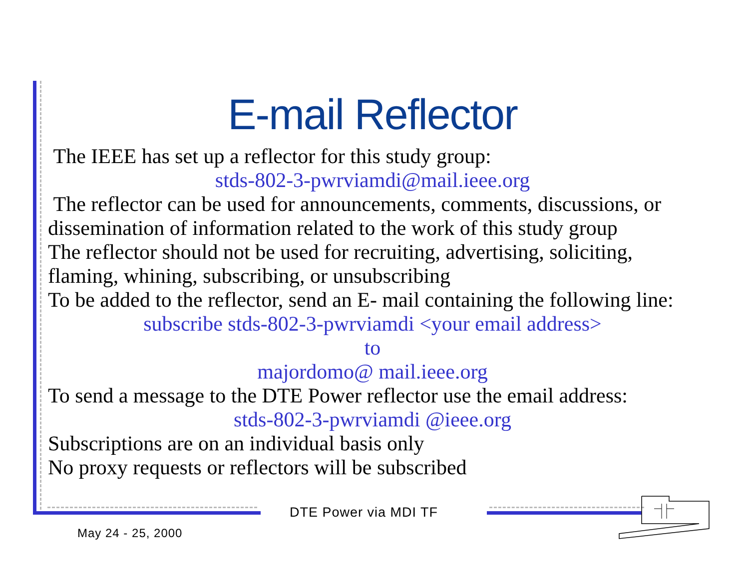E-mail Reflector
The IEEE has set up a reflector for this study group:
stds-802-3-pwrviamdi@mail.ieee.org
The reflector can be used for announcements, comments, discussions, or dissemination of information related to the work of this study group
The reflector should not be used for recruiting, advertising, soliciting, flaming, whining, subscribing, or unsubscribing
To be added to the reflector, send an E- mail containing the following line:
subscribe stds-802-3-pwrviamdi <your email address>
to
majordomo@ mail.ieee.org
To send a message to the DTE Power reflector use the email address:
stds-802-3-pwrviamdi @ieee.org
Subscriptions are on an individual basis only
No proxy requests or reflectors will be subscribed
DTE Power via MDI TF
May 24 - 25, 2000